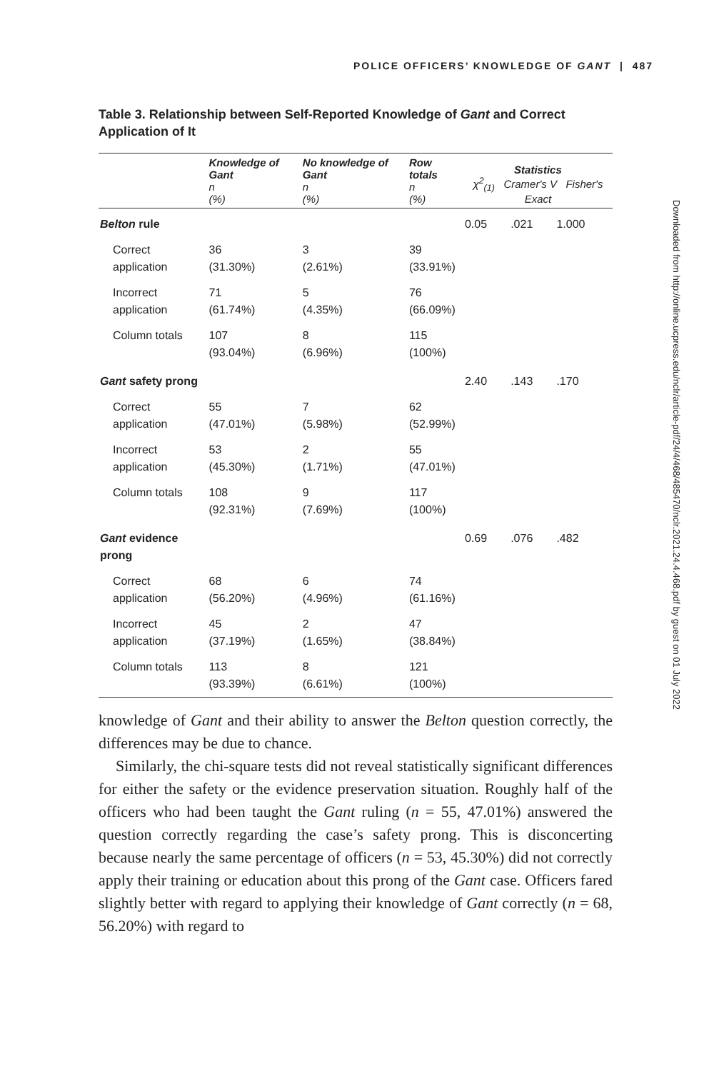POLICE OFFICERS’ KNOWLEDGE OF GANT | 487
Table 3. Relationship between Self-Reported Knowledge of Gant and Correct Application of It
| | Knowledge of Gant n (%) | No knowledge of Gant n (%) | Row totals n (%) | Statistics χ<sup>2</sup><sub>(1)</sub> Cramer's V Fisher's Exact | | |
| --- | --- | --- | --- | --- | --- | --- |
| Belton rule | | | | 0.05 | .021 | 1.000 |
| Correct application | 36 (31.30%) | 3 (2.61%) | 39 (33.91%) | | | |
| Incorrect application | 71 (61.74%) | 5 (4.35%) | 76 (66.09%) | | | |
| Column totals | 107 (93.04%) | 8 (6.96%) | 115 (100%) | | | |
| Gant safety prong | | | | 2.40 | .143 | .170 |
| Correct application | 55 (47.01%) | 7 (5.98%) | 62 (52.99%) | | | |
| Incorrect application | 53 (45.30%) | 2 (1.71%) | 55 (47.01%) | | | |
| Column totals | 108 (92.31%) | 9 (7.69%) | 117 (100%) | | | |
| Gant evidence prong | | | | 0.69 | .076 | .482 |
| Correct application | 68 (56.20%) | 6 (4.96%) | 74 (61.16%) | | | |
| Incorrect application | 45 (37.19%) | 2 (1.65%) | 47 (38.84%) | | | |
| Column totals | 113 (93.39%) | 8 (6.61%) | 121 (100%) | | | |
knowledge of Gant and their ability to answer the Belton question correctly, the differences may be due to chance.
Similarly, the chi-square tests did not reveal statistically significant differences for either the safety or the evidence preservation situation. Roughly half of the officers who had been taught the Gant ruling (n = 55, 47.01%) answered the question correctly regarding the case’s safety prong. This is disconcerting because nearly the same percentage of officers (n = 53, 45.30%) did not correctly apply their training or education about this prong of the Gant case. Officers fared slightly better with regard to applying their knowledge of Gant correctly (n = 68, 56.20%) with regard to
Downloaded from http://online.ucpress.edu/nclr/article-pdf/24/4/468/485470/nclr.2021.24.4.468.pdf by guest on 01 July 2022